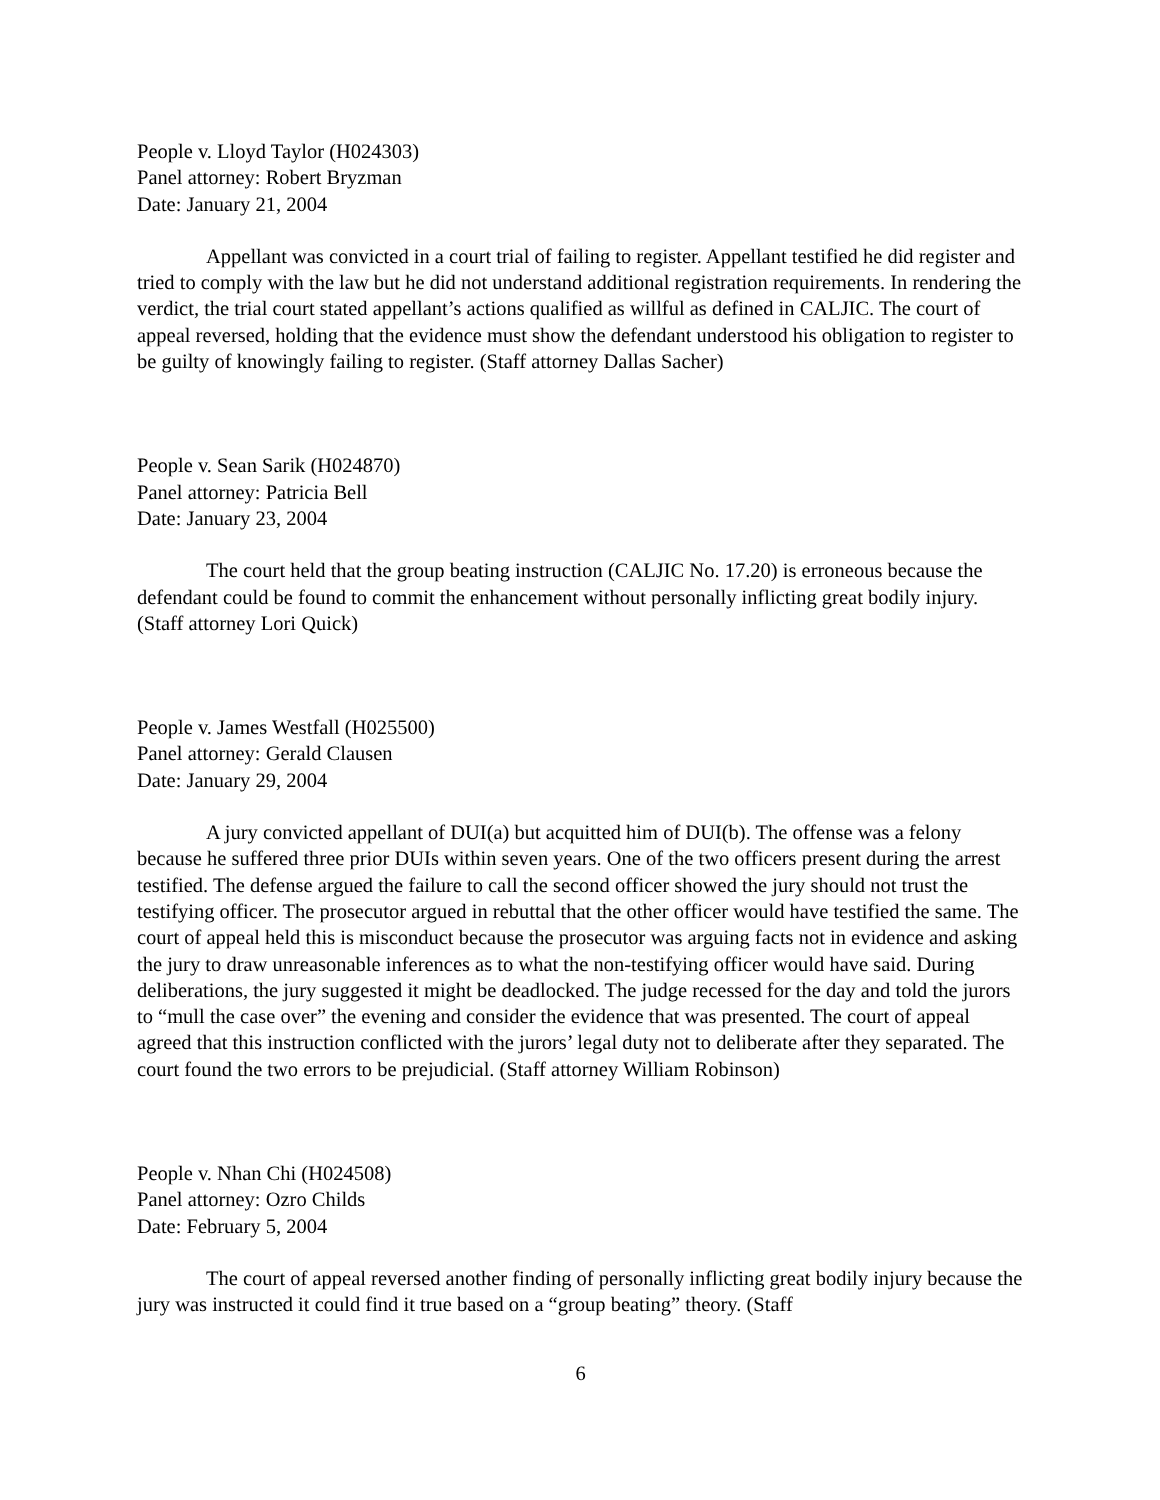People v. Lloyd Taylor (H024303)
Panel attorney: Robert Bryzman
Date: January 21, 2004
Appellant was convicted in a court trial of failing to register. Appellant testified he did register and tried to comply with the law but he did not understand additional registration requirements. In rendering the verdict, the trial court stated appellant’s actions qualified as willful as defined in CALJIC. The court of appeal reversed, holding that the evidence must show the defendant understood his obligation to register to be guilty of knowingly failing to register. (Staff attorney Dallas Sacher)
People v. Sean Sarik (H024870)
Panel attorney: Patricia Bell
Date: January 23, 2004
The court held that the group beating instruction (CALJIC No. 17.20) is erroneous because the defendant could be found to commit the enhancement without personally inflicting great bodily injury. (Staff attorney Lori Quick)
People v. James Westfall (H025500)
Panel attorney: Gerald Clausen
Date: January 29, 2004
A jury convicted appellant of DUI(a) but acquitted him of DUI(b). The offense was a felony because he suffered three prior DUIs within seven years. One of the two officers present during the arrest testified. The defense argued the failure to call the second officer showed the jury should not trust the testifying officer. The prosecutor argued in rebuttal that the other officer would have testified the same. The court of appeal held this is misconduct because the prosecutor was arguing facts not in evidence and asking the jury to draw unreasonable inferences as to what the non-testifying officer would have said. During deliberations, the jury suggested it might be deadlocked. The judge recessed for the day and told the jurors to “mull the case over” the evening and consider the evidence that was presented. The court of appeal agreed that this instruction conflicted with the jurors’ legal duty not to deliberate after they separated. The court found the two errors to be prejudicial. (Staff attorney William Robinson)
People v. Nhan Chi (H024508)
Panel attorney: Ozro Childs
Date: February 5, 2004
The court of appeal reversed another finding of personally inflicting great bodily injury because the jury was instructed it could find it true based on a “group beating” theory. (Staff
6